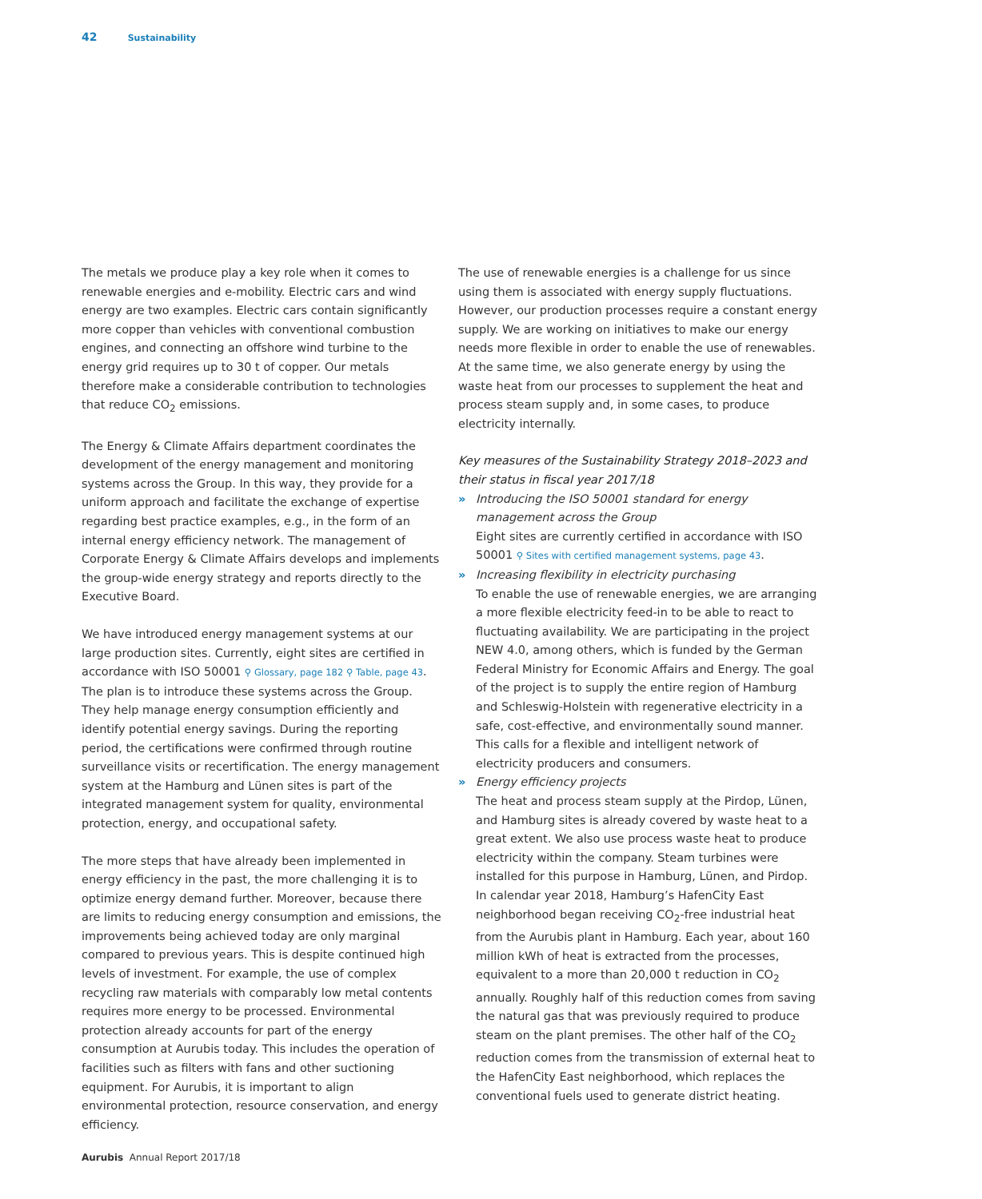42 Sustainability
The metals we produce play a key role when it comes to renewable energies and e-mobility. Electric cars and wind energy are two examples. Electric cars contain significantly more copper than vehicles with conventional combustion engines, and connecting an offshore wind turbine to the energy grid requires up to 30 t of copper. Our metals therefore make a considerable contribution to technologies that reduce CO<sub>2</sub> emissions.
The Energy & Climate Affairs department coordinates the development of the energy management and monitoring systems across the Group. In this way, they provide for a uniform approach and facilitate the exchange of expertise regarding best practice examples, e.g., in the form of an internal energy efficiency network. The management of Corporate Energy & Climate Affairs develops and implements the group-wide energy strategy and reports directly to the Executive Board.
We have introduced energy management systems at our large production sites. Currently, eight sites are certified in accordance with ISO 50001 ⚲ Glossary, page 182 ⚲ Table, page 43. The plan is to introduce these systems across the Group. They help manage energy consumption efficiently and identify potential energy savings. During the reporting period, the certifications were confirmed through routine surveillance visits or recertification. The energy management system at the Hamburg and Lünen sites is part of the integrated management system for quality, environmental protection, energy, and occupational safety.
The more steps that have already been implemented in energy efficiency in the past, the more challenging it is to optimize energy demand further. Moreover, because there are limits to reducing energy consumption and emissions, the improvements being achieved today are only marginal compared to previous years. This is despite continued high levels of investment. For example, the use of complex recycling raw materials with comparably low metal contents requires more energy to be processed. Environmental protection already accounts for part of the energy consumption at Aurubis today. This includes the operation of facilities such as filters with fans and other suctioning equipment. For Aurubis, it is important to align environmental protection, resource conservation, and energy efficiency.
The use of renewable energies is a challenge for us since using them is associated with energy supply fluctuations. However, our production processes require a constant energy supply. We are working on initiatives to make our energy needs more flexible in order to enable the use of renewables. At the same time, we also generate energy by using the waste heat from our processes to supplement the heat and process steam supply and, in some cases, to produce electricity internally.
Key measures of the Sustainability Strategy 2018–2023 and their status in fiscal year 2017/18
» Introducing the ISO 50001 standard for energy management across the Group
Eight sites are currently certified in accordance with ISO 50001 ⚲ Sites with certified management systems, page 43.
» Increasing flexibility in electricity purchasing
To enable the use of renewable energies, we are arranging a more flexible electricity feed-in to be able to react to fluctuating availability. We are participating in the project NEW 4.0, among others, which is funded by the German Federal Ministry for Economic Affairs and Energy. The goal of the project is to supply the entire region of Hamburg and Schleswig-Holstein with regenerative electricity in a safe, cost-effective, and environmentally sound manner. This calls for a flexible and intelligent network of electricity producers and consumers.
» Energy efficiency projects
The heat and process steam supply at the Pirdop, Lünen, and Hamburg sites is already covered by waste heat to a great extent. We also use process waste heat to produce electricity within the company. Steam turbines were installed for this purpose in Hamburg, Lünen, and Pirdop. In calendar year 2018, Hamburg’s HafenCity East neighborhood began receiving CO<sub>2</sub>-free industrial heat from the Aurubis plant in Hamburg. Each year, about 160 million kWh of heat is extracted from the processes, equivalent to a more than 20,000 t reduction in CO<sub>2</sub> annually. Roughly half of this reduction comes from saving the natural gas that was previously required to produce steam on the plant premises. The other half of the CO<sub>2</sub> reduction comes from the transmission of external heat to the HafenCity East neighborhood, which replaces the conventional fuels used to generate district heating.
Aurubis Annual Report 2017/18